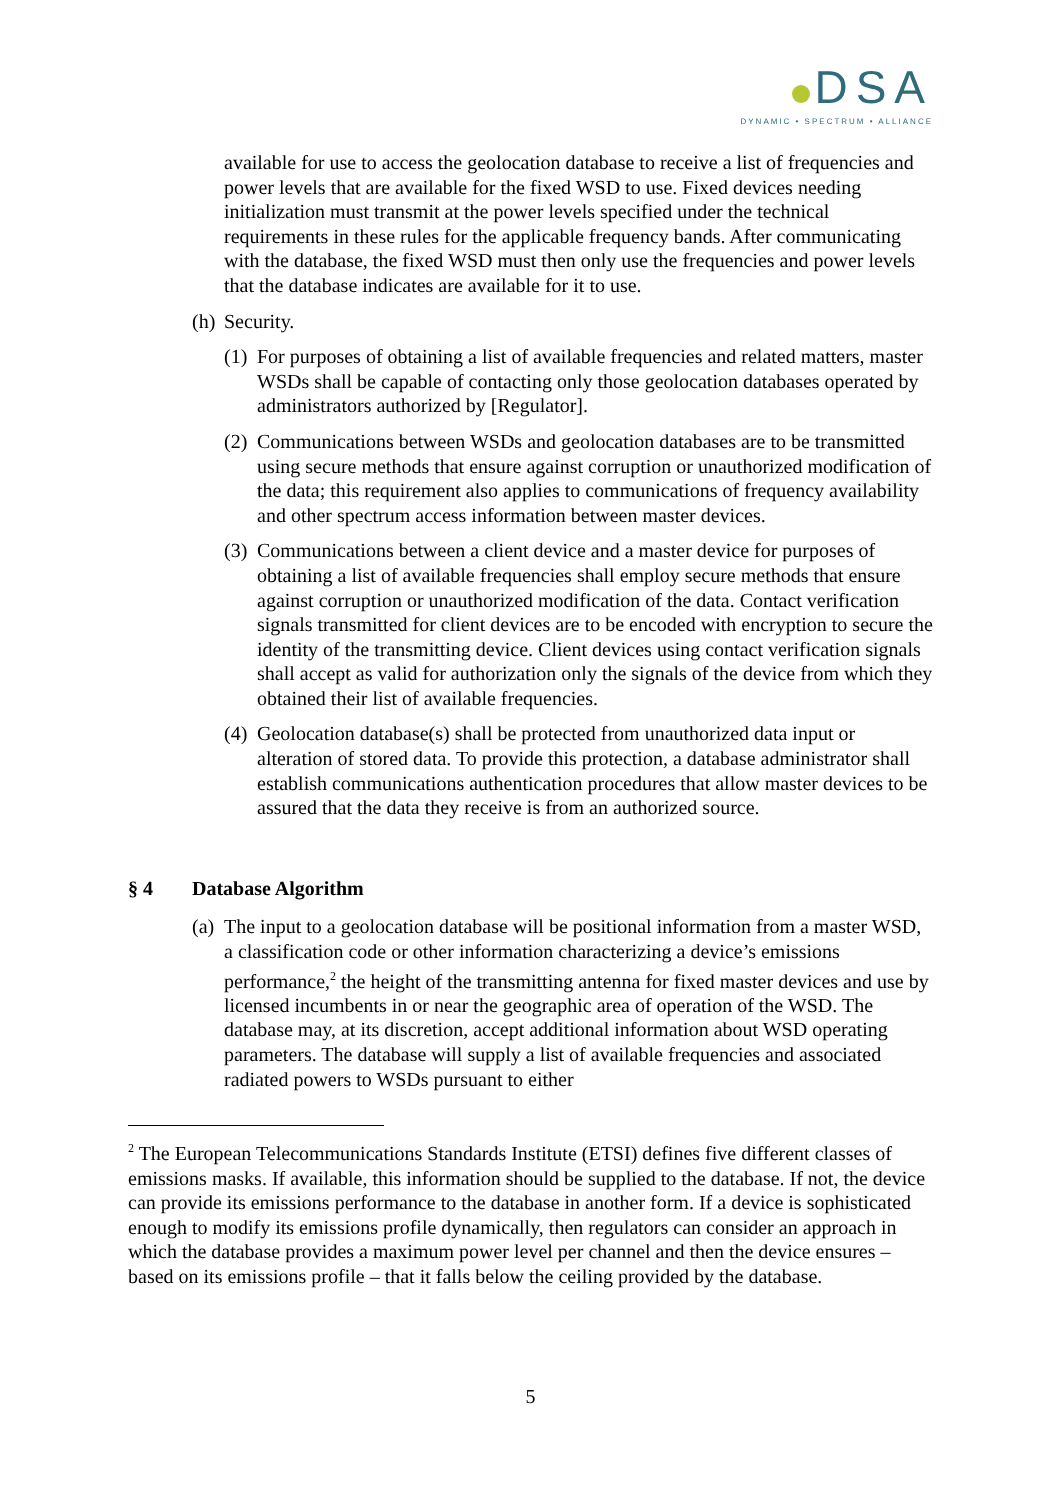DSA
DYNAMIC • SPECTRUM • ALLIANCE
available for use to access the geolocation database to receive a list of frequencies and power levels that are available for the fixed WSD to use. Fixed devices needing initialization must transmit at the power levels specified under the technical requirements in these rules for the applicable frequency bands. After communicating with the database, the fixed WSD must then only use the frequencies and power levels that the database indicates are available for it to use.
(h) Security.
(1) For purposes of obtaining a list of available frequencies and related matters, master WSDs shall be capable of contacting only those geolocation databases operated by administrators authorized by [Regulator].
(2) Communications between WSDs and geolocation databases are to be transmitted using secure methods that ensure against corruption or unauthorized modification of the data; this requirement also applies to communications of frequency availability and other spectrum access information between master devices.
(3) Communications between a client device and a master device for purposes of obtaining a list of available frequencies shall employ secure methods that ensure against corruption or unauthorized modification of the data. Contact verification signals transmitted for client devices are to be encoded with encryption to secure the identity of the transmitting device. Client devices using contact verification signals shall accept as valid for authorization only the signals of the device from which they obtained their list of available frequencies.
(4) Geolocation database(s) shall be protected from unauthorized data input or alteration of stored data. To provide this protection, a database administrator shall establish communications authentication procedures that allow master devices to be assured that the data they receive is from an authorized source.
§ 4 Database Algorithm
(a) The input to a geolocation database will be positional information from a master WSD, a classification code or other information characterizing a device’s emissions performance,<sup>2</sup> the height of the transmitting antenna for fixed master devices and use by licensed incumbents in or near the geographic area of operation of the WSD. The database may, at its discretion, accept additional information about WSD operating parameters. The database will supply a list of available frequencies and associated radiated powers to WSDs pursuant to either
<sup>2</sup> The European Telecommunications Standards Institute (ETSI) defines five different classes of emissions masks. If available, this information should be supplied to the database. If not, the device can provide its emissions performance to the database in another form. If a device is sophisticated enough to modify its emissions profile dynamically, then regulators can consider an approach in which the database provides a maximum power level per channel and then the device ensures – based on its emissions profile – that it falls below the ceiling provided by the database.
5